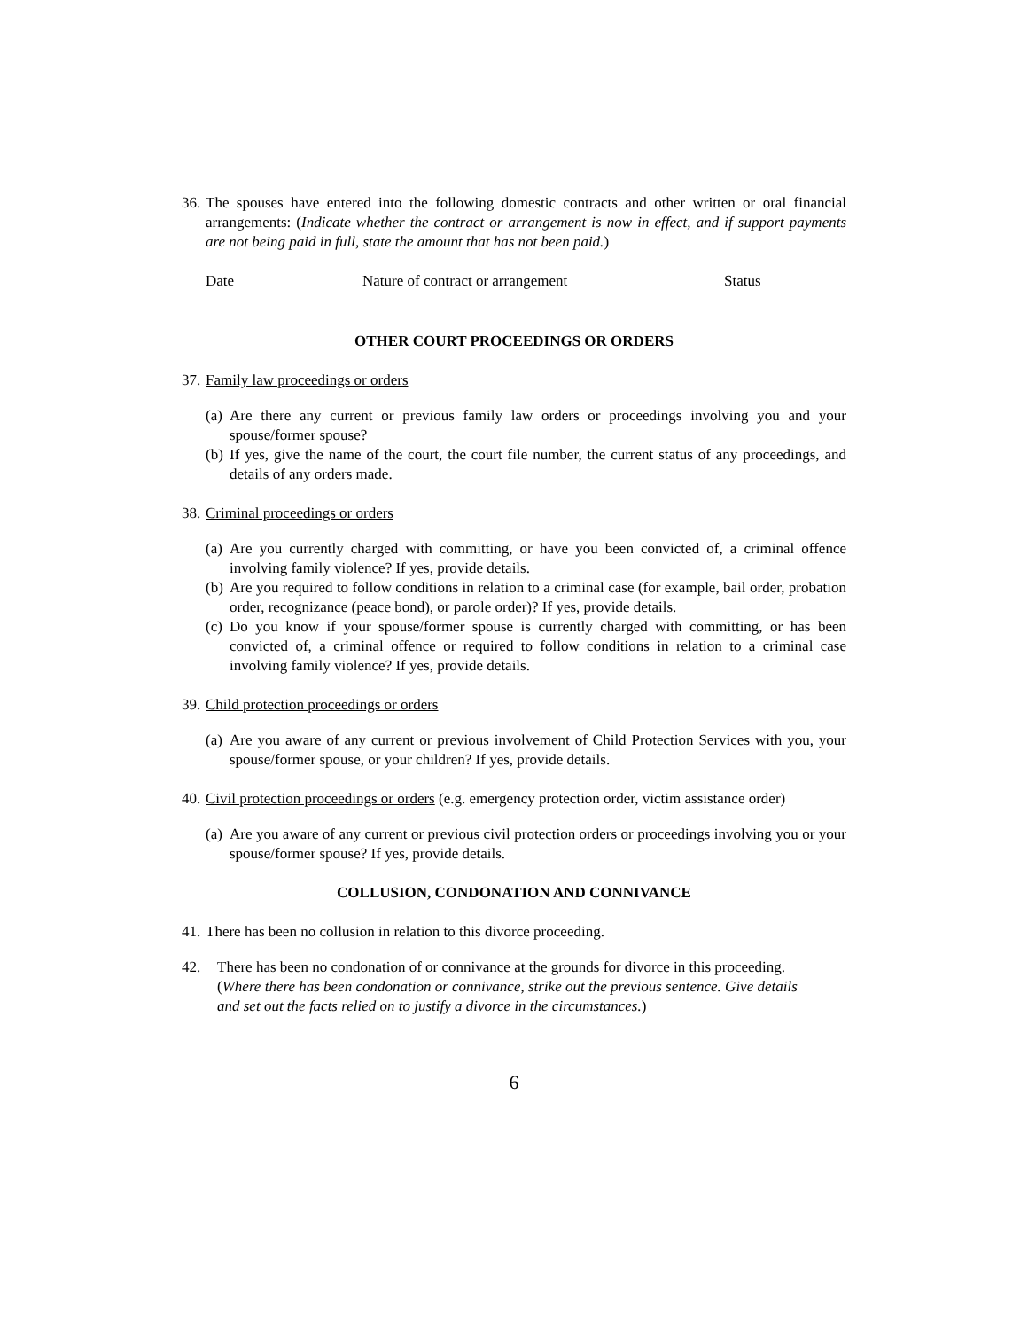36. The spouses have entered into the following domestic contracts and other written or oral financial arrangements: (Indicate whether the contract or arrangement is now in effect, and if support payments are not being paid in full, state the amount that has not been paid.)
Date Nature of contract or arrangement Status
OTHER COURT PROCEEDINGS OR ORDERS
37. Family law proceedings or orders
(a) Are there any current or previous family law orders or proceedings involving you and your spouse/former spouse?
(b) If yes, give the name of the court, the court file number, the current status of any proceedings, and details of any orders made.
38. Criminal proceedings or orders
(a) Are you currently charged with committing, or have you been convicted of, a criminal offence involving family violence? If yes, provide details.
(b) Are you required to follow conditions in relation to a criminal case (for example, bail order, probation order, recognizance (peace bond), or parole order)? If yes, provide details.
(c) Do you know if your spouse/former spouse is currently charged with committing, or has been convicted of, a criminal offence or required to follow conditions in relation to a criminal case involving family violence? If yes, provide details.
39. Child protection proceedings or orders
(a) Are you aware of any current or previous involvement of Child Protection Services with you, your spouse/former spouse, or your children? If yes, provide details.
40. Civil protection proceedings or orders (e.g. emergency protection order, victim assistance order)
(a) Are you aware of any current or previous civil protection orders or proceedings involving you or your spouse/former spouse? If yes, provide details.
COLLUSION, CONDONATION AND CONNIVANCE
41. There has been no collusion in relation to this divorce proceeding.
42. There has been no condonation of or connivance at the grounds for divorce in this proceeding. (Where there has been condonation or connivance, strike out the previous sentence. Give details and set out the facts relied on to justify a divorce in the circumstances.)
6